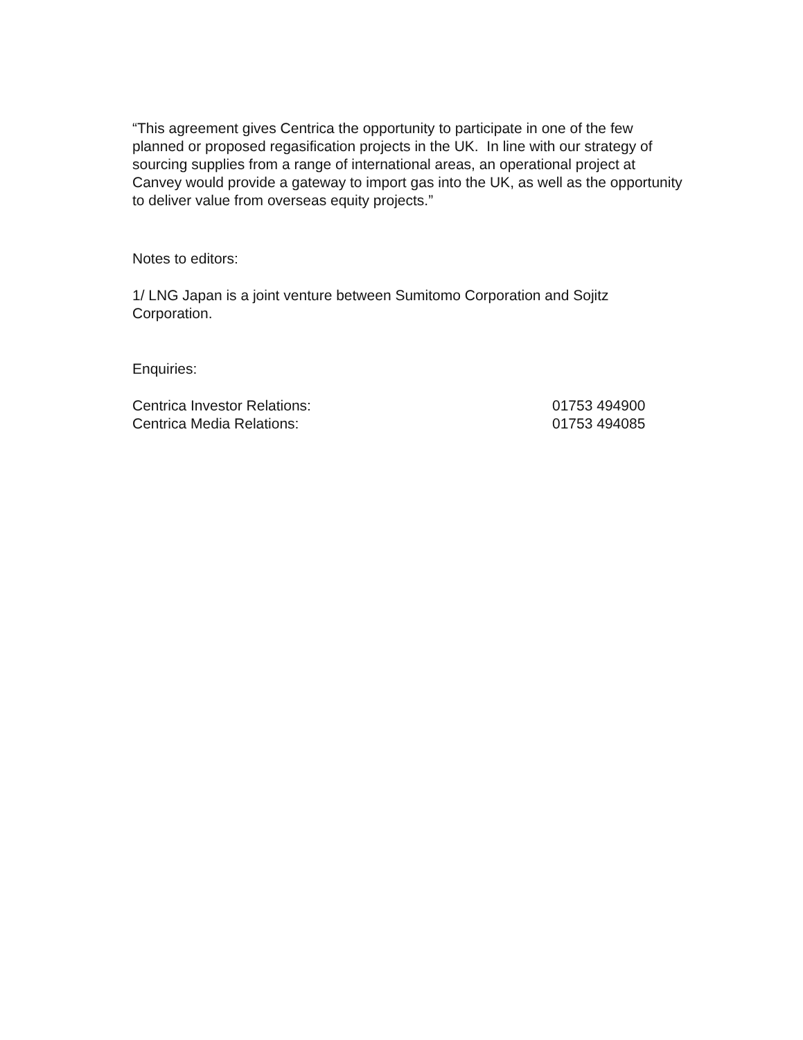“This agreement gives Centrica the opportunity to participate in one of the few planned or proposed regasification projects in the UK. In line with our strategy of sourcing supplies from a range of international areas, an operational project at Canvey would provide a gateway to import gas into the UK, as well as the opportunity to deliver value from overseas equity projects.”
Notes to editors:
1/ LNG Japan is a joint venture between Sumitomo Corporation and Sojitz Corporation.
Enquiries:
Centrica Investor Relations: 01753 494900
Centrica Media Relations: 01753 494085